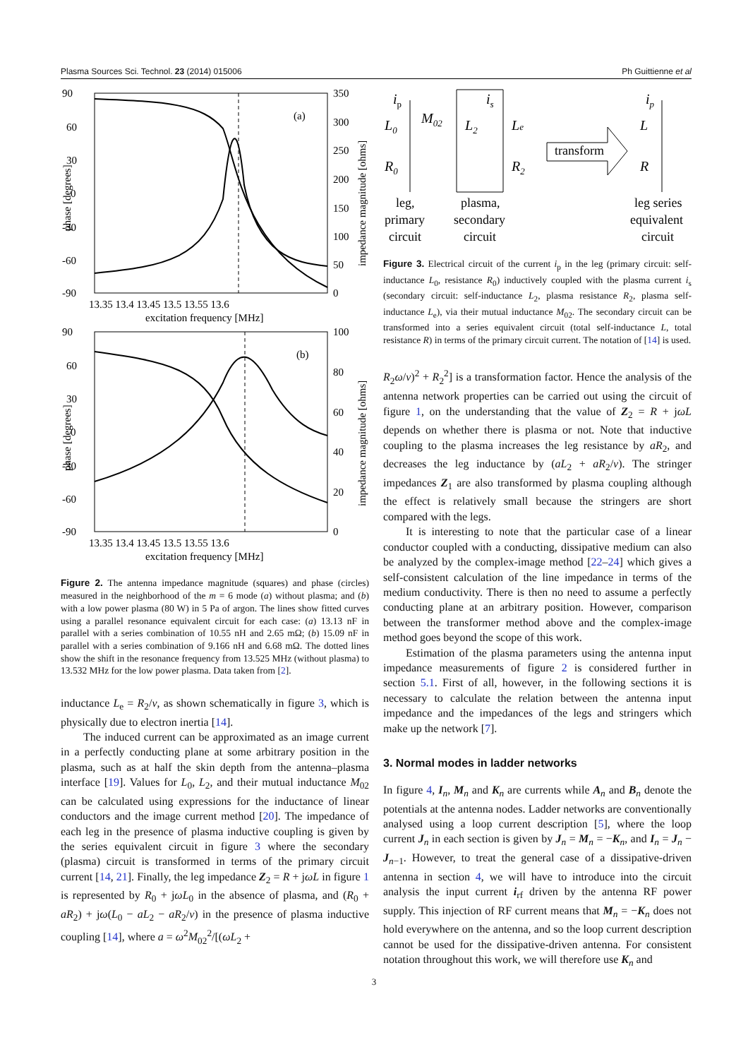Plasma Sources Sci. Technol. 23 (2014) 015006 Ph Guittienne et al
90
60
30
0
-30
-60
-90
350
300
250
200
150
100
50
0
13.35 13.4 13.45 13.5 13.55 13.6
excitation frequency [MHz]
(a)
90
60
30
0
-30
-60
-90
100
80
60
40
20
0
13.35 13.4 13.45 13.5 13.55 13.6
excitation frequency [MHz]
(b)
phase [degrees]
impedance magnitude [ohms]
phase [degrees]
impedance magnitude [ohms]
Figure 2. The antenna impedance magnitude (squares) and phase (circles) measured in the neighborhood of the m = 6 mode (a) without plasma; and (b) with a low power plasma (80 W) in 5 Pa of argon. The lines show fitted curves using a parallel resonance equivalent circuit for each case: (a) 13.13 nF in parallel with a series combination of 10.55 nH and 2.65 mΩ; (b) 15.09 nF in parallel with a series combination of 9.166 nH and 6.68 mΩ. The dotted lines show the shift in the resonance frequency from 13.525 MHz (without plasma) to 13.532 MHz for the low power plasma. Data taken from [2].
inductance L<sub>e</sub> = R<sub>2</sub>/ν, as shown schematically in figure 3, which is physically due to electron inertia [14].
The induced current can be approximated as an image current in a perfectly conducting plane at some arbitrary position in the plasma, such as at half the skin depth from the antenna–plasma interface [19]. Values for L<sub>0</sub>, L<sub>2</sub>, and their mutual inductance M<sub>02</sub> can be calculated using expressions for the inductance of linear conductors and the image current method [20]. The impedance of each leg in the presence of plasma inductive coupling is given by the series equivalent circuit in figure 3 where the secondary (plasma) circuit is transformed in terms of the primary circuit current [14, 21]. Finally, the leg impedance Z<sub>2</sub> = R + jωL in figure 1 is represented by R<sub>0</sub> + jωL<sub>0</sub> in the absence of plasma, and (R<sub>0</sub> + aR<sub>2</sub>) + jω(L<sub>0</sub> − aL<sub>2</sub> − aR<sub>2</sub>/ν) in the presence of plasma inductive coupling [14], where a = ω<sup>2</sup>M<sub>02</sub><sup>2</sup>/[(ωL<sub>2</sub> +
ip
L0
M02
L2
is
Le
R0
R2
transform
ip
L
R
leg,
plasma,
leg series
primary
secondary
equivalent
circuit
circuit
circuit
Figure 3. Electrical circuit of the current i<sub>p</sub> in the leg (primary circuit: self-inductance L<sub>0</sub>, resistance R<sub>0</sub>) inductively coupled with the plasma current i<sub>s</sub> (secondary circuit: self-inductance L<sub>2</sub>, plasma resistance R<sub>2</sub>, plasma self-inductance L<sub>e</sub>), via their mutual inductance M<sub>02</sub>. The secondary circuit can be transformed into a series equivalent circuit (total self-inductance L, total resistance R) in terms of the primary circuit current. The notation of [14] is used.
R<sub>2</sub>ω/ν)<sup>2</sup> + R<sub>2</sub><sup>2</sup>] is a transformation factor. Hence the analysis of the antenna network properties can be carried out using the circuit of figure 1, on the understanding that the value of Z<sub>2</sub> = R + jωL depends on whether there is plasma or not. Note that inductive coupling to the plasma increases the leg resistance by aR<sub>2</sub>, and decreases the leg inductance by (aL<sub>2</sub> + aR<sub>2</sub>/ν). The stringer impedances Z<sub>1</sub> are also transformed by plasma coupling although the effect is relatively small because the stringers are short compared with the legs.
It is interesting to note that the particular case of a linear conductor coupled with a conducting, dissipative medium can also be analyzed by the complex-image method [22–24] which gives a self-consistent calculation of the line impedance in terms of the medium conductivity. There is then no need to assume a perfectly conducting plane at an arbitrary position. However, comparison between the transformer method above and the complex-image method goes beyond the scope of this work.
Estimation of the plasma parameters using the antenna input impedance measurements of figure 2 is considered further in section 5.1. First of all, however, in the following sections it is necessary to calculate the relation between the antenna input impedance and the impedances of the legs and stringers which make up the network [7].
3. Normal modes in ladder networks
In figure 4, I<sub>n</sub>, M<sub>n</sub> and K<sub>n</sub> are currents while A<sub>n</sub> and B<sub>n</sub> denote the potentials at the antenna nodes. Ladder networks are conventionally analysed using a loop current description [5], where the loop current J<sub>n</sub> in each section is given by J<sub>n</sub> = M<sub>n</sub> = −K<sub>n</sub>, and I<sub>n</sub> = J<sub>n</sub> − J<sub>n−1</sub>. However, to treat the general case of a dissipative-driven antenna in section 4, we will have to introduce into the circuit analysis the input current i<sub>rf</sub> driven by the antenna RF power supply. This injection of RF current means that M<sub>n</sub> = −K<sub>n</sub> does not hold everywhere on the antenna, and so the loop current description cannot be used for the dissipative-driven antenna. For consistent notation throughout this work, we will therefore use K<sub>n</sub> and
3